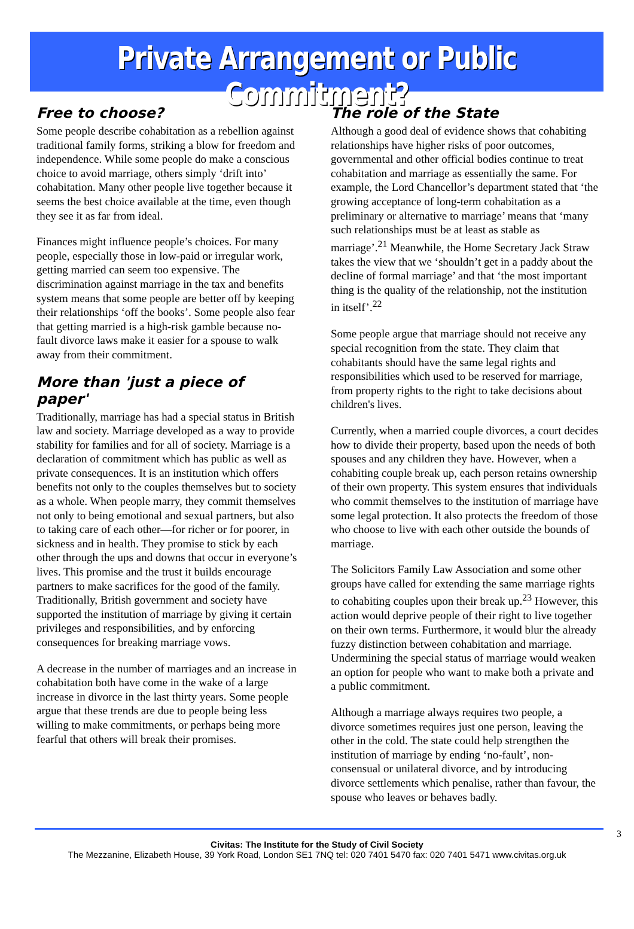Private Arrangement or Public Commitment?
Free to choose?
Some people describe cohabitation as a rebellion against traditional family forms, striking a blow for freedom and independence. While some people do make a conscious choice to avoid marriage, others simply ‘drift into’ cohabitation. Many other people live together because it seems the best choice available at the time, even though they see it as far from ideal.
Finances might influence people’s choices. For many people, especially those in low-paid or irregular work, getting married can seem too expensive. The discrimination against marriage in the tax and benefits system means that some people are better off by keeping their relationships ‘off the books’. Some people also fear that getting married is a high-risk gamble because no-fault divorce laws make it easier for a spouse to walk away from their commitment.
More than 'just a piece of paper'
Traditionally, marriage has had a special status in British law and society. Marriage developed as a way to provide stability for families and for all of society. Marriage is a declaration of commitment which has public as well as private consequences. It is an institution which offers benefits not only to the couples themselves but to society as a whole. When people marry, they commit themselves not only to being emotional and sexual partners, but also to taking care of each other—for richer or for poorer, in sickness and in health. They promise to stick by each other through the ups and downs that occur in everyone’s lives. This promise and the trust it builds encourage partners to make sacrifices for the good of the family. Traditionally, British government and society have supported the institution of marriage by giving it certain privileges and responsibilities, and by enforcing consequences for breaking marriage vows.
A decrease in the number of marriages and an increase in cohabitation both have come in the wake of a large increase in divorce in the last thirty years. Some people argue that these trends are due to people being less willing to make commitments, or perhaps being more fearful that others will break their promises.
The role of the State
Although a good deal of evidence shows that cohabiting relationships have higher risks of poor outcomes, governmental and other official bodies continue to treat cohabitation and marriage as essentially the same. For example, the Lord Chancellor’s department stated that ‘the growing acceptance of long-term cohabitation as a preliminary or alternative to marriage’ means that ‘many such relationships must be at least as stable as marriage’.<sup>21</sup> Meanwhile, the Home Secretary Jack Straw takes the view that we ‘shouldn’t get in a paddy about the decline of formal marriage’ and that ‘the most important thing is the quality of the relationship, not the institution in itself’.<sup>22</sup>
Some people argue that marriage should not receive any special recognition from the state. They claim that cohabitants should have the same legal rights and responsibilities which used to be reserved for marriage, from property rights to the right to take decisions about children's lives.
Currently, when a married couple divorces, a court decides how to divide their property, based upon the needs of both spouses and any children they have. However, when a cohabiting couple break up, each person retains ownership of their own property. This system ensures that individuals who commit themselves to the institution of marriage have some legal protection. It also protects the freedom of those who choose to live with each other outside the bounds of marriage.
The Solicitors Family Law Association and some other groups have called for extending the same marriage rights to cohabiting couples upon their break up.<sup>23</sup> However, this action would deprive people of their right to live together on their own terms. Furthermore, it would blur the already fuzzy distinction between cohabitation and marriage. Undermining the special status of marriage would weaken an option for people who want to make both a private and a public commitment.
Although a marriage always requires two people, a divorce sometimes requires just one person, leaving the other in the cold. The state could help strengthen the institution of marriage by ending ‘no-fault’, non-consensual or unilateral divorce, and by introducing divorce settlements which penalise, rather than favour, the spouse who leaves or behaves badly.
3
Civitas: The Institute for the Study of Civil Society
The Mezzanine, Elizabeth House, 39 York Road, London SE1 7NQ tel: 020 7401 5470 fax: 020 7401 5471 www.civitas.org.uk